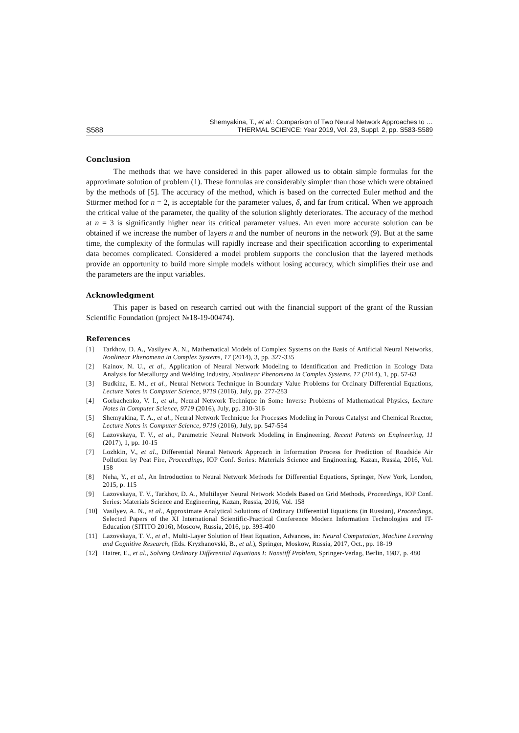S588 Shemyakina, T., et al.: Comparison of Two Neural Network Approaches to …
THERMAL SCIENCE: Year 2019, Vol. 23, Suppl. 2, pp. S583-S589
Conclusion
The methods that we have considered in this paper allowed us to obtain simple formulas for the approximate solution of problem (1). These formulas are considerably simpler than those which were obtained by the methods of [5]. The accuracy of the method, which is based on the corrected Euler method and the Störmer method for n = 2, is acceptable for the parameter values, δ, and far from critical. When we approach the critical value of the parameter, the quality of the solution slightly deteriorates. The accuracy of the method at n = 3 is significantly higher near its critical parameter values. An even more accurate solution can be obtained if we increase the number of layers n and the number of neurons in the network (9). But at the same time, the complexity of the formulas will rapidly increase and their specification according to experimental data becomes complicated. Considered a model problem supports the conclusion that the layered methods provide an opportunity to build more simple models without losing accuracy, which simplifies their use and the parameters are the input variables.
Acknowledgment
This paper is based on research carried out with the financial support of the grant of the Russian Scientific Foundation (project №18-19-00474).
References
[1] Tarkhov, D. A., Vasilyev A. N., Mathematical Models of Complex Systems on the Basis of Artificial Neural Networks, Nonlinear Phenomena in Complex Systems, 17 (2014), 3, pp. 327-335
[2] Kainov, N. U., et al., Application of Neural Network Modeling to Identification and Prediction in Ecology Data Analysis for Metallurgy and Welding Industry, Nonlinear Phenomena in Complex Systems, 17 (2014), 1, pp. 57-63
[3] Budkina, E. M., et al., Neural Network Technique in Boundary Value Problems for Ordinary Differential Equations, Lecture Notes in Computer Science, 9719 (2016), July, pp. 277-283
[4] Gorbachenko, V. I., et al., Neural Network Technique in Some Inverse Problems of Mathematical Physics, Lecture Notes in Computer Science, 9719 (2016), July, pp. 310-316
[5] Shemyakina, T. A., et al., Neural Network Technique for Processes Modeling in Porous Catalyst and Chemical Reactor, Lecture Notes in Computer Science, 9719 (2016), July, pp. 547-554
[6] Lazovskaya, T. V., et al., Parametric Neural Network Modeling in Engineering, Recent Patents on Engineering, 11 (2017), 1, pp. 10-15
[7] Lozhkin, V., et al., Differential Neural Network Approach in Information Process for Prediction of Roadside Air Pollution by Peat Fire, Proceedings, IOP Conf. Series: Materials Science and Engineering, Kazan, Russia, 2016, Vol. 158
[8] Neha, Y., et al., An Introduction to Neural Network Methods for Differential Equations, Springer, New York, London, 2015, p. 115
[9] Lazovskaya, T. V., Tarkhov, D. A., Multilayer Neural Network Models Based on Grid Methods, Proceedings, IOP Conf. Series: Materials Science and Engineering, Kazan, Russia, 2016, Vol. 158
[10] Vasilyev, A. N., et al., Approximate Analytical Solutions of Ordinary Differential Equations (in Russian), Proceedings, Selected Papers of the XI International Scientific-Practical Conference Modern Information Technologies and IT-Education (SITITO 2016), Moscow, Russia, 2016, pp. 393-400
[11] Lazovskaya, T. V., et al., Multi-Layer Solution of Heat Equation, Advances, in: Neural Computation, Machine Learning and Cognitive Research, (Eds. Kryzhanovski, B., et al.), Springer, Moskow, Russia, 2017, Oct., pp. 18-19
[12] Hairer, E., et al., Solving Ordinary Differential Equations I: Nonstiff Problem, Springer-Verlag, Berlin, 1987, p. 480